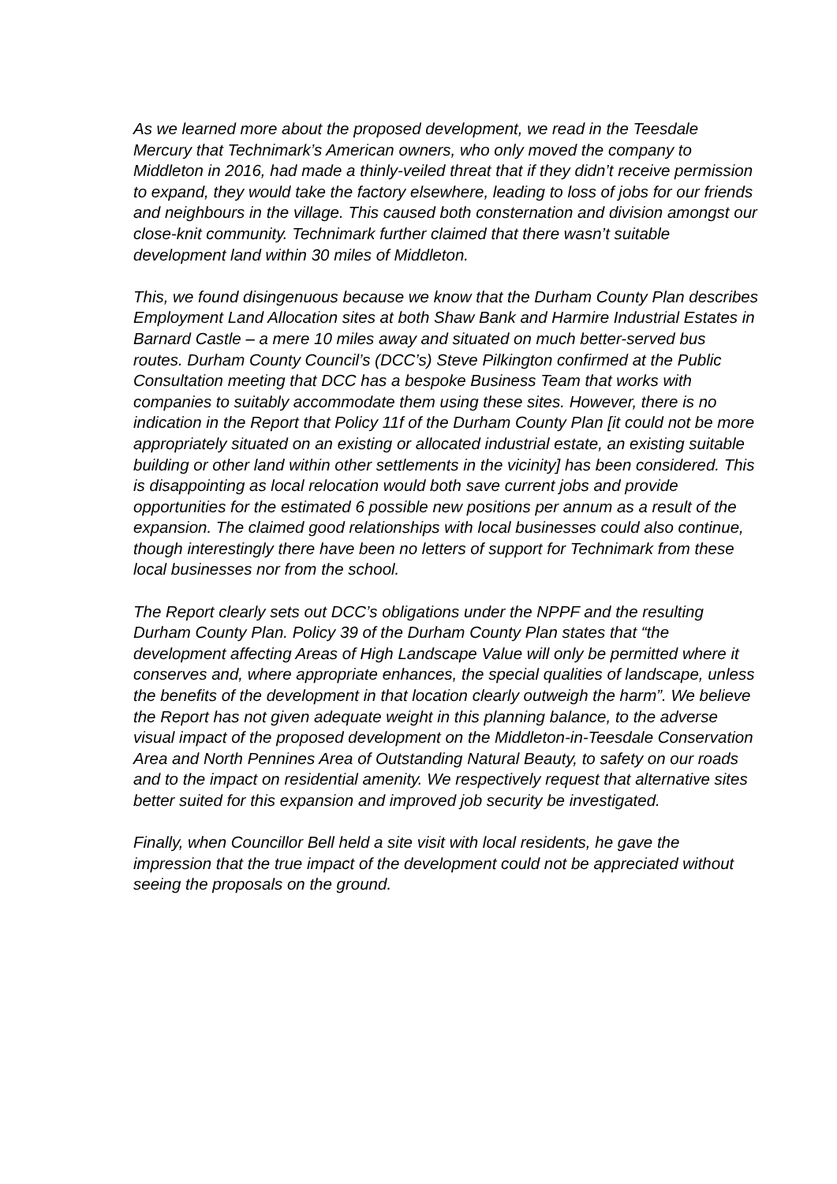As we learned more about the proposed development, we read in the Teesdale Mercury that Technimark’s American owners, who only moved the company to Middleton in 2016, had made a thinly-veiled threat that if they didn’t receive permission to expand, they would take the factory elsewhere, leading to loss of jobs for our friends and neighbours in the village. This caused both consternation and division amongst our close-knit community. Technimark further claimed that there wasn’t suitable development land within 30 miles of Middleton.
This, we found disingenuous because we know that the Durham County Plan describes Employment Land Allocation sites at both Shaw Bank and Harmire Industrial Estates in Barnard Castle – a mere 10 miles away and situated on much better-served bus routes. Durham County Council’s (DCC’s) Steve Pilkington confirmed at the Public Consultation meeting that DCC has a bespoke Business Team that works with companies to suitably accommodate them using these sites. However, there is no indication in the Report that Policy 11f of the Durham County Plan [it could not be more appropriately situated on an existing or allocated industrial estate, an existing suitable building or other land within other settlements in the vicinity] has been considered. This is disappointing as local relocation would both save current jobs and provide opportunities for the estimated 6 possible new positions per annum as a result of the expansion. The claimed good relationships with local businesses could also continue, though interestingly there have been no letters of support for Technimark from these local businesses nor from the school.
The Report clearly sets out DCC’s obligations under the NPPF and the resulting Durham County Plan. Policy 39 of the Durham County Plan states that “the development affecting Areas of High Landscape Value will only be permitted where it conserves and, where appropriate enhances, the special qualities of landscape, unless the benefits of the development in that location clearly outweigh the harm”. We believe the Report has not given adequate weight in this planning balance, to the adverse visual impact of the proposed development on the Middleton-in-Teesdale Conservation Area and North Pennines Area of Outstanding Natural Beauty, to safety on our roads and to the impact on residential amenity. We respectively request that alternative sites better suited for this expansion and improved job security be investigated.
Finally, when Councillor Bell held a site visit with local residents, he gave the impression that the true impact of the development could not be appreciated without seeing the proposals on the ground.